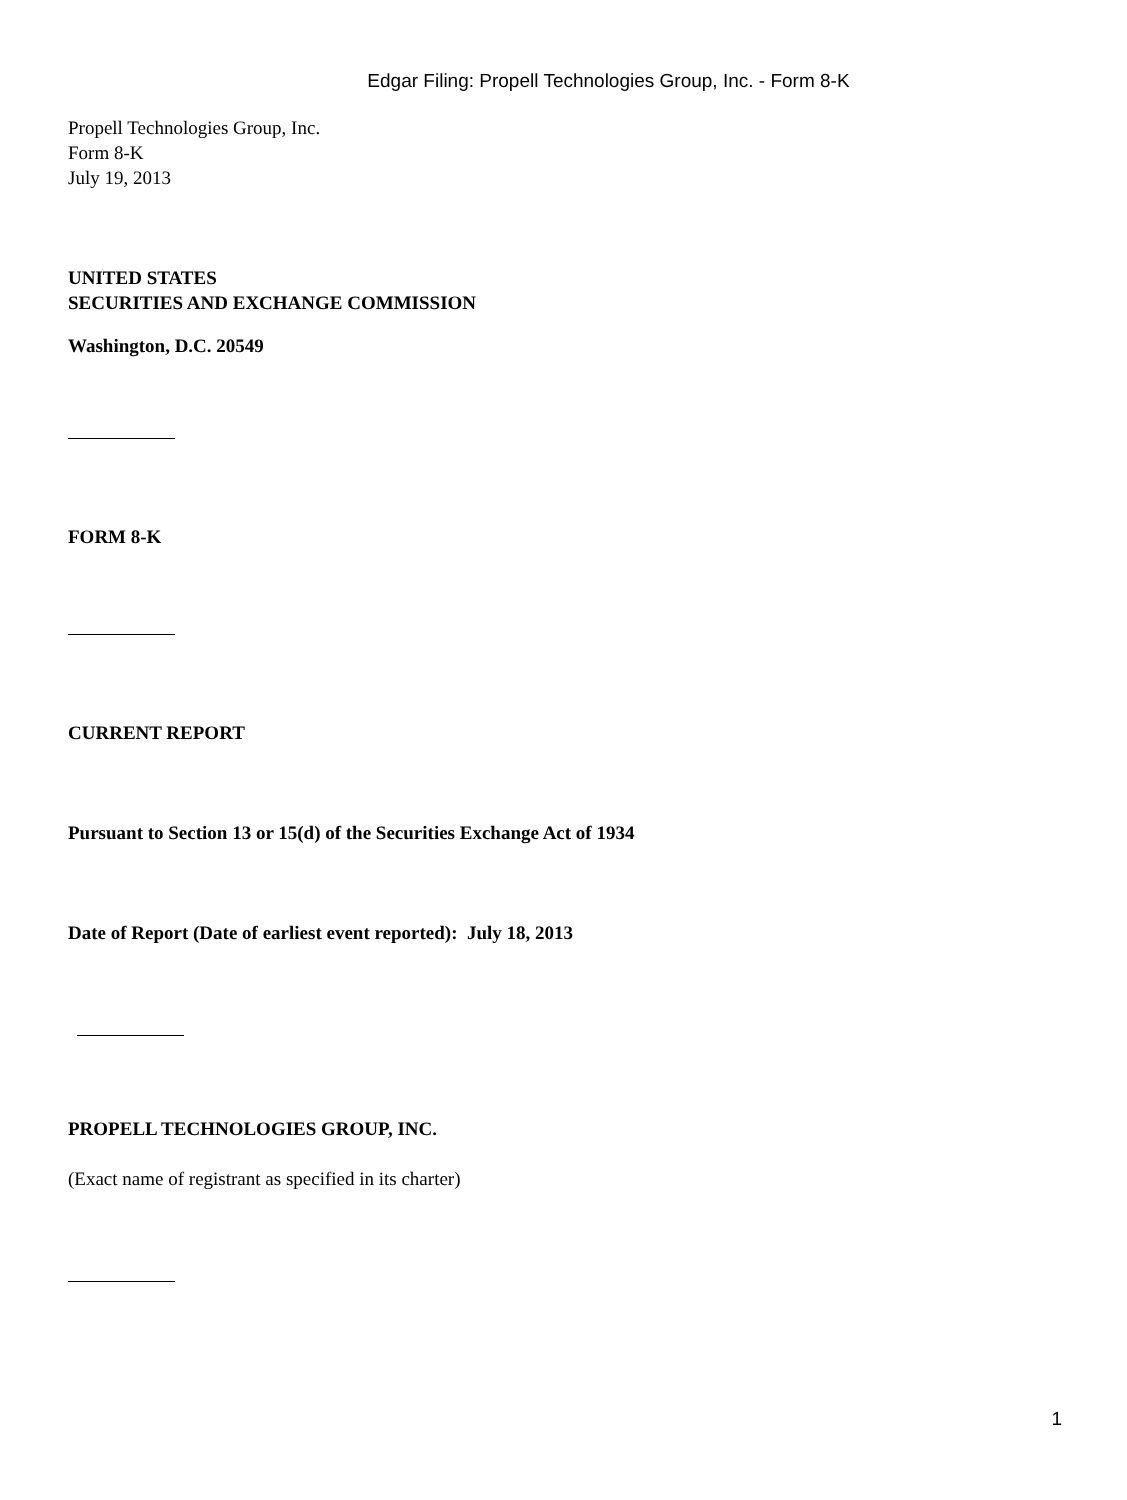Edgar Filing: Propell Technologies Group, Inc. - Form 8-K
Propell Technologies Group, Inc.
Form 8-K
July 19, 2013
UNITED STATES
SECURITIES AND EXCHANGE COMMISSION
Washington, D.C. 20549
FORM 8-K
CURRENT REPORT
Pursuant to Section 13 or 15(d) of the Securities Exchange Act of 1934
Date of Report (Date of earliest event reported): July 18, 2013
PROPELL TECHNOLOGIES GROUP, INC.
(Exact name of registrant as specified in its charter)
1